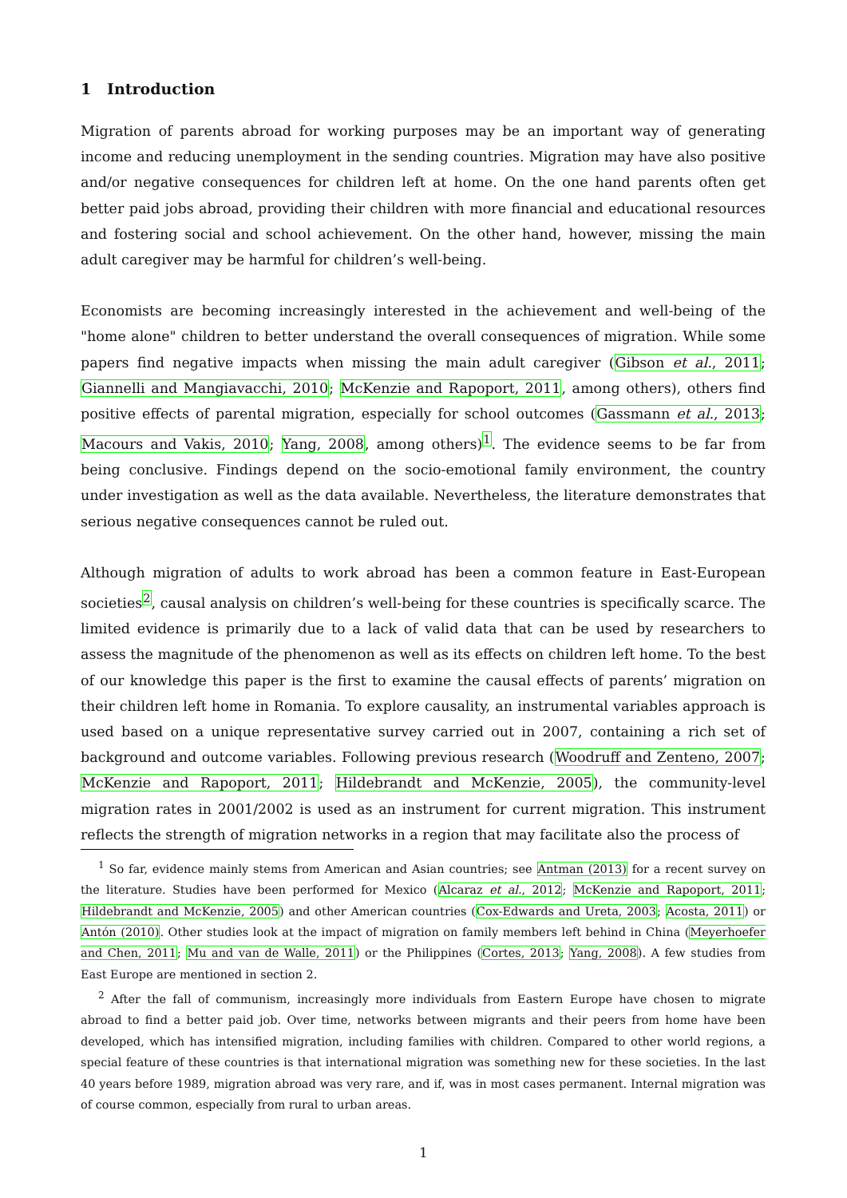1 Introduction
Migration of parents abroad for working purposes may be an important way of generating income and reducing unemployment in the sending countries. Migration may have also positive and/or negative consequences for children left at home. On the one hand parents often get better paid jobs abroad, providing their children with more financial and educational resources and fostering social and school achievement. On the other hand, however, missing the main adult caregiver may be harmful for children’s well-being.
Economists are becoming increasingly interested in the achievement and well-being of the "home alone" children to better understand the overall consequences of migration. While some papers find negative impacts when missing the main adult caregiver (Gibson et al., 2011; Giannelli and Mangiavacchi, 2010; McKenzie and Rapoport, 2011, among others), others find positive effects of parental migration, especially for school outcomes (Gassmann et al., 2013; Macours and Vakis, 2010; Yang, 2008, among others)<sup>1</sup>. The evidence seems to be far from being conclusive. Findings depend on the socio-emotional family environment, the country under investigation as well as the data available. Nevertheless, the literature demonstrates that serious negative consequences cannot be ruled out.
Although migration of adults to work abroad has been a common feature in East-European societies<sup>2</sup>, causal analysis on children’s well-being for these countries is specifically scarce. The limited evidence is primarily due to a lack of valid data that can be used by researchers to assess the magnitude of the phenomenon as well as its effects on children left home. To the best of our knowledge this paper is the first to examine the causal effects of parents’ migration on their children left home in Romania. To explore causality, an instrumental variables approach is used based on a unique representative survey carried out in 2007, containing a rich set of background and outcome variables. Following previous research (Woodruff and Zenteno, 2007; McKenzie and Rapoport, 2011; Hildebrandt and McKenzie, 2005), the community-level migration rates in 2001/2002 is used as an instrument for current migration. This instrument reflects the strength of migration networks in a region that may facilitate also the process of
<sup>1</sup> So far, evidence mainly stems from American and Asian countries; see Antman (2013) for a recent survey on the literature. Studies have been performed for Mexico (Alcaraz et al., 2012; McKenzie and Rapoport, 2011; Hildebrandt and McKenzie, 2005) and other American countries (Cox-Edwards and Ureta, 2003; Acosta, 2011) or Antón (2010). Other studies look at the impact of migration on family members left behind in China (Meyerhoefer and Chen, 2011; Mu and van de Walle, 2011) or the Philippines (Cortes, 2013; Yang, 2008). A few studies from East Europe are mentioned in section 2.
<sup>2</sup> After the fall of communism, increasingly more individuals from Eastern Europe have chosen to migrate abroad to find a better paid job. Over time, networks between migrants and their peers from home have been developed, which has intensified migration, including families with children. Compared to other world regions, a special feature of these countries is that international migration was something new for these societies. In the last 40 years before 1989, migration abroad was very rare, and if, was in most cases permanent. Internal migration was of course common, especially from rural to urban areas.
1